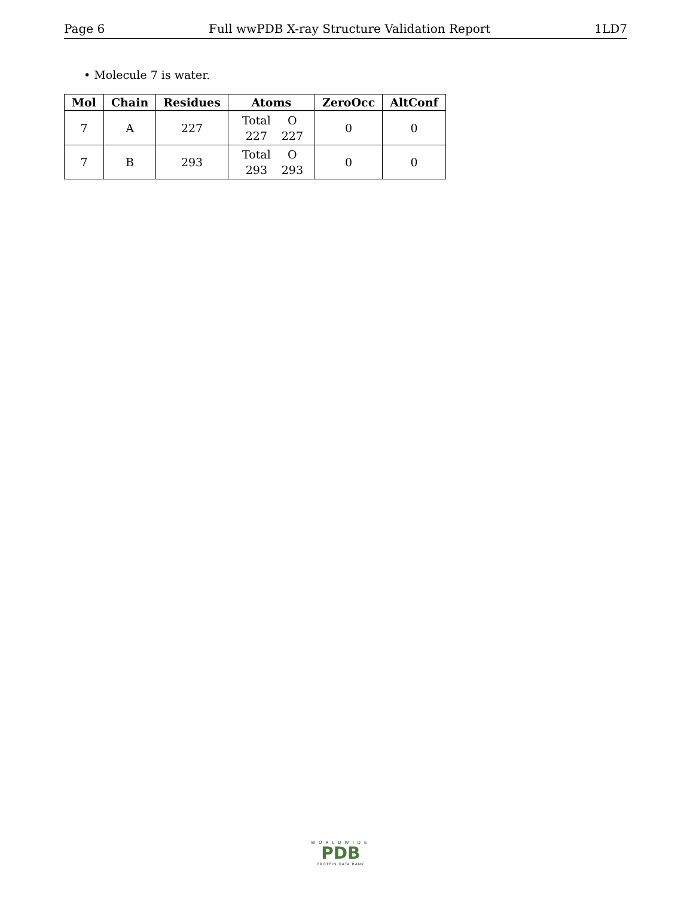Page 6 Full wwPDB X-ray Structure Validation Report 1LD7
• Molecule 7 is water.
| Mol | Chain | Residues | Atoms | ZeroOcc | AltConf |
| --- | --- | --- | --- | --- | --- |
| 7 | A | 227 | Total O 227 227 | 0 | 0 |
| 7 | B | 293 | Total O 293 293 | 0 | 0 |
WORLDWIDE
PDB
PROTEIN DATA BANK